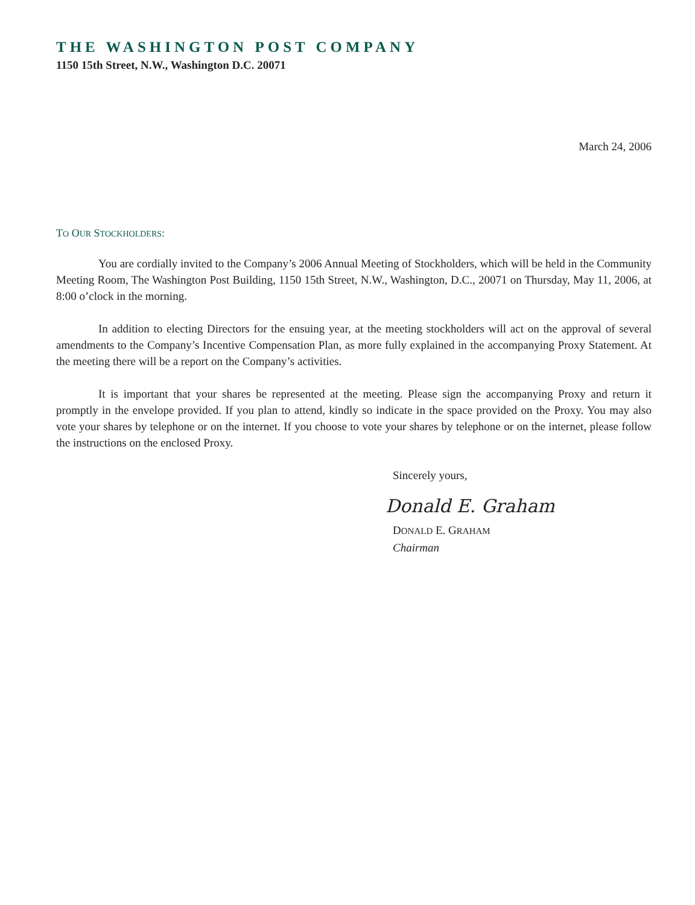THE WASHINGTON POST COMPANY
1150 15th Street, N.W., Washington D.C. 20071
March 24, 2006
TO OUR STOCKHOLDERS:
You are cordially invited to the Company’s 2006 Annual Meeting of Stockholders, which will be held in the Community Meeting Room, The Washington Post Building, 1150 15th Street, N.W., Washington, D.C., 20071 on Thursday, May 11, 2006, at 8:00 o’clock in the morning.
In addition to electing Directors for the ensuing year, at the meeting stockholders will act on the approval of several amendments to the Company’s Incentive Compensation Plan, as more fully explained in the accompanying Proxy Statement. At the meeting there will be a report on the Company’s activities.
It is important that your shares be represented at the meeting. Please sign the accompanying Proxy and return it promptly in the envelope provided. If you plan to attend, kindly so indicate in the space provided on the Proxy. You may also vote your shares by telephone or on the internet. If you choose to vote your shares by telephone or on the internet, please follow the instructions on the enclosed Proxy.
Sincerely yours,
Donald E. Graham
DONALD E. GRAHAM
Chairman